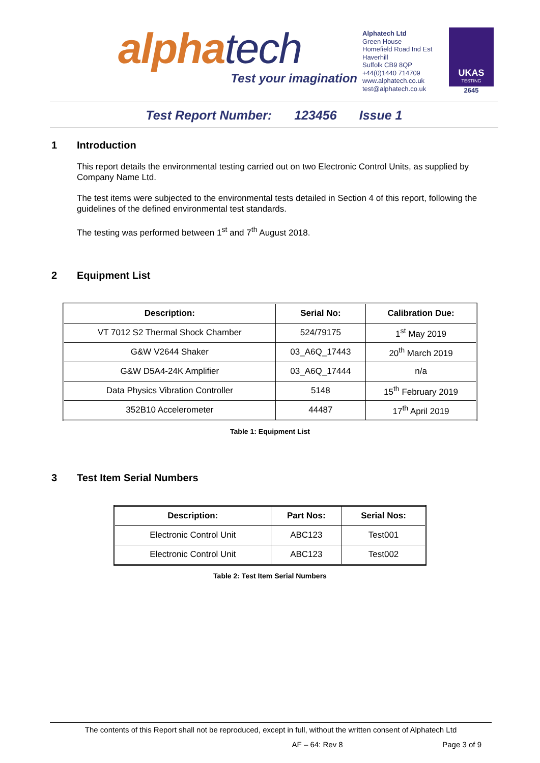alphatech
Test your imagination
Alphatech Ltd
Green House
Homefield Road Ind Est
Haverhill
Suffolk CB9 8QP
+44(0)1440 714709
www.alphatech.co.uk
test@alphatech.co.uk
UKAS
TESTING
2645
Test Report Number: 123456 Issue 1
1 Introduction
This report details the environmental testing carried out on two Electronic Control Units, as supplied by Company Name Ltd.
The test items were subjected to the environmental tests detailed in Section 4 of this report, following the guidelines of the defined environmental test standards.
The testing was performed between 1<sup>st</sup> and 7<sup>th</sup> August 2018.
2 Equipment List
| Description: | Serial No: | Calibration Due: |
| --- | --- | --- |
| VT 7012 S2 Thermal Shock Chamber | 524/79175 | 1<sup>st</sup> May 2019 |
| G&W V2644 Shaker | 03_A6Q_17443 | 20<sup>th</sup> March 2019 |
| G&W D5A4-24K Amplifier | 03_A6Q_17444 | n/a |
| Data Physics Vibration Controller | 5148 | 15<sup>th</sup> February 2019 |
| 352B10 Accelerometer | 44487 | 17<sup>th</sup> April 2019 |
Table 1: Equipment List
3 Test Item Serial Numbers
| Description: | Part Nos: | Serial Nos: |
| --- | --- | --- |
| Electronic Control Unit | ABC123 | Test001 |
| Electronic Control Unit | ABC123 | Test002 |
Table 2: Test Item Serial Numbers
The contents of this Report shall not be reproduced, except in full, without the written consent of Alphatech Ltd
AF – 64: Rev 8 Page 3 of 9